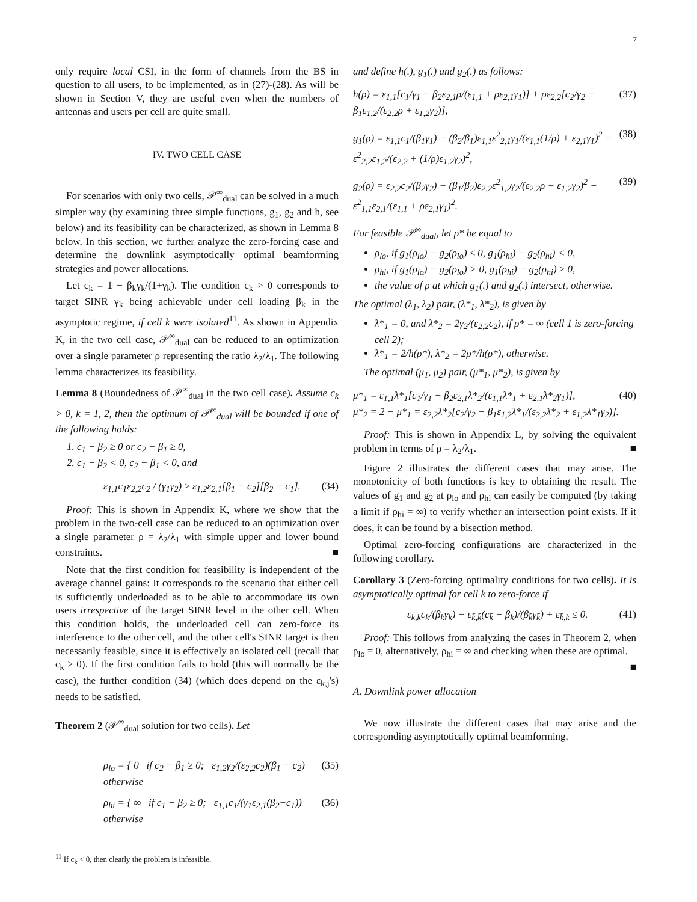7
only require local CSI, in the form of channels from the BS in question to all users, to be implemented, as in (27)-(28). As will be shown in Section V, they are useful even when the numbers of antennas and users per cell are quite small.
IV. TWO CELL CASE
For scenarios with only two cells, 𝒫<sup>∞</sup><sub>dual</sub> can be solved in a much simpler way (by examining three simple functions, g<sub>1</sub>, g<sub>2</sub> and h, see below) and its feasibility can be characterized, as shown in Lemma 8 below. In this section, we further analyze the zero-forcing case and determine the downlink asymptotically optimal beamforming strategies and power allocations.
Let c<sub>k</sub> = 1 − β<sub>k</sub>γ<sub>k</sub>/(1+γ<sub>k</sub>). The condition c<sub>k</sub> > 0 corresponds to target SINR γ<sub>k</sub> being achievable under cell loading β<sub>k</sub> in the asymptotic regime, if cell k were isolated<sup>11</sup>. As shown in Appendix K, in the two cell case, 𝒫<sup>∞</sup><sub>dual</sub> can be reduced to an optimization over a single parameter ρ representing the ratio λ<sub>2</sub>/λ<sub>1</sub>. The following lemma characterizes its feasibility.
Lemma 8 (Boundedness of 𝒫<sup>∞</sup><sub>dual</sub> in the two cell case). Assume c<sub>k</sub> > 0, k = 1, 2, then the optimum of 𝒫<sup>∞</sup><sub>dual</sub> will be bounded if one of the following holds:
1. c<sub>1</sub> − β<sub>2</sub> ≥ 0 or c<sub>2</sub> − β<sub>1</sub> ≥ 0,
2. c<sub>1</sub> − β<sub>2</sub> < 0, c<sub>2</sub> − β<sub>1</sub> < 0, and
ε<sub>1,1</sub>c<sub>1</sub>ε<sub>2,2</sub>c<sub>2</sub> / (γ<sub>1</sub>γ<sub>2</sub>) ≥ ε<sub>1,2</sub>ε<sub>2,1</sub>[β<sub>1</sub> − c<sub>2</sub>][β<sub>2</sub> − c<sub>1</sub>]. (34)
Proof: This is shown in Appendix K, where we show that the problem in the two-cell case can be reduced to an optimization over a single parameter ρ = λ<sub>2</sub>/λ<sub>1</sub> with simple upper and lower bound constraints. ■
Note that the first condition for feasibility is independent of the average channel gains: It corresponds to the scenario that either cell is sufficiently underloaded as to be able to accommodate its own users irrespective of the target SINR level in the other cell. When this condition holds, the underloaded cell can zero-force its interference to the other cell, and the other cell's SINR target is then necessarily feasible, since it is effectively an isolated cell (recall that c<sub>k</sub> > 0). If the first condition fails to hold (this will normally be the case), the further condition (34) (which does depend on the ε<sub>k,j</sub>'s) needs to be satisfied.
Theorem 2 (𝒫<sup>∞</sup><sub>dual</sub> solution for two cells). Let
ρ<sub>lo</sub> = { 0 if c<sub>2</sub> − β<sub>1</sub> ≥ 0; ε<sub>1,2</sub>γ<sub>2</sub>/(ε<sub>2,2</sub>c<sub>2</sub>)(β<sub>1</sub> − c<sub>2</sub>) otherwise (35)
ρ<sub>hi</sub> = { ∞ if c<sub>1</sub> − β<sub>2</sub> ≥ 0; ε<sub>1,1</sub>c<sub>1</sub>/(γ<sub>1</sub>ε<sub>2,1</sub>(β<sub>2</sub>−c<sub>1</sub>)) otherwise (36)
<sup>11</sup> If c<sub>k</sub> < 0, then clearly the problem is infeasible.
and define h(.), g<sub>1</sub>(.) and g<sub>2</sub>(.) as follows:
h(ρ) = ε<sub>1,1</sub>[c<sub>1</sub>/γ<sub>1</sub> − β<sub>2</sub>ε<sub>2,1</sub>ρ/(ε<sub>1,1</sub> + ρε<sub>2,1</sub>γ<sub>1</sub>)] + ρε<sub>2,2</sub>[c<sub>2</sub>/γ<sub>2</sub> − β<sub>1</sub>ε<sub>1,2</sub>/(ε<sub>2,2</sub>ρ + ε<sub>1,2</sub>γ<sub>2</sub>)], (37)
g<sub>1</sub>(ρ) = ε<sub>1,1</sub>c<sub>1</sub>/(β<sub>1</sub>γ<sub>1</sub>) − (β<sub>2</sub>/β<sub>1</sub>)ε<sub>1,1</sub>ε<sup>2</sup><sub>2,1</sub>γ<sub>1</sub>/(ε<sub>1,1</sub>(1/ρ) + ε<sub>2,1</sub>γ<sub>1</sub>)<sup>2</sup> − ε<sup>2</sup><sub>2,2</sub>ε<sub>1,2</sub>/(ε<sub>2,2</sub> + (1/ρ)ε<sub>1,2</sub>γ<sub>2</sub>)<sup>2</sup>, (38)
g<sub>2</sub>(ρ) = ε<sub>2,2</sub>c<sub>2</sub>/(β<sub>2</sub>γ<sub>2</sub>) − (β<sub>1</sub>/β<sub>2</sub>)ε<sub>2,2</sub>ε<sup>2</sup><sub>1,2</sub>γ<sub>2</sub>/(ε<sub>2,2</sub>ρ + ε<sub>1,2</sub>γ<sub>2</sub>)<sup>2</sup> − ε<sup>2</sup><sub>1,1</sub>ε<sub>2,1</sub>/(ε<sub>1,1</sub> + ρε<sub>2,1</sub>γ<sub>1</sub>)<sup>2</sup>. (39)
For feasible 𝒫<sup>∞</sup><sub>dual</sub>, let ρ* be equal to
ρ<sub>lo</sub>, if g<sub>1</sub>(ρ<sub>lo</sub>) − g<sub>2</sub>(ρ<sub>lo</sub>) ≤ 0, g<sub>1</sub>(ρ<sub>hi</sub>) − g<sub>2</sub>(ρ<sub>hi</sub>) < 0,
ρ<sub>hi</sub>, if g<sub>1</sub>(ρ<sub>lo</sub>) − g<sub>2</sub>(ρ<sub>lo</sub>) > 0, g<sub>1</sub>(ρ<sub>hi</sub>) − g<sub>2</sub>(ρ<sub>hi</sub>) ≥ 0,
the value of ρ at which g<sub>1</sub>(.) and g<sub>2</sub>(.) intersect, otherwise.
The optimal (λ<sub>1</sub>, λ<sub>2</sub>) pair, (λ*<sub>1</sub>, λ*<sub>2</sub>), is given by
λ*<sub>1</sub> = 0, and λ*<sub>2</sub> = 2γ<sub>2</sub>/(ε<sub>2,2</sub>c<sub>2</sub>), if ρ* = ∞ (cell 1 is zero-forcing cell 2);
λ*<sub>1</sub> = 2/h(ρ*), λ*<sub>2</sub> = 2ρ*/h(ρ*), otherwise.
The optimal (μ<sub>1</sub>, μ<sub>2</sub>) pair, (μ*<sub>1</sub>, μ*<sub>2</sub>), is given by
μ*<sub>1</sub> = ε<sub>1,1</sub>λ*<sub>1</sub>[c<sub>1</sub>/γ<sub>1</sub> − β<sub>2</sub>ε<sub>2,1</sub>λ*<sub>2</sub>/(ε<sub>1,1</sub>λ*<sub>1</sub> + ε<sub>2,1</sub>λ*<sub>2</sub>γ<sub>1</sub>)],
μ*<sub>2</sub> = 2 − μ*<sub>1</sub> = ε<sub>2,2</sub>λ*<sub>2</sub>[c<sub>2</sub>/γ<sub>2</sub> − β<sub>1</sub>ε<sub>1,2</sub>λ*<sub>1</sub>/(ε<sub>2,2</sub>λ*<sub>2</sub> + ε<sub>1,2</sub>λ*<sub>1</sub>γ<sub>2</sub>)]. (40)
Proof: This is shown in Appendix L, by solving the equivalent problem in terms of ρ = λ<sub>2</sub>/λ<sub>1</sub>. ■
Figure 2 illustrates the different cases that may arise. The monotonicity of both functions is key to obtaining the result. The values of g<sub>1</sub> and g<sub>2</sub> at ρ<sub>lo</sub> and ρ<sub>hi</sub> can easily be computed (by taking a limit if ρ<sub>hi</sub> = ∞) to verify whether an intersection point exists. If it does, it can be found by a bisection method.
Optimal zero-forcing configurations are characterized in the following corollary.
Corollary 3 (Zero-forcing optimality conditions for two cells). It is asymptotically optimal for cell k to zero-force if
ε<sub>k,k</sub>c<sub>k</sub>/(β<sub>k</sub>γ<sub>k</sub>) − ε<sub>k̄,k̄</sub>(c<sub>k̄</sub> − β<sub>k</sub>)/(β<sub>k̄</sub>γ<sub>k̄</sub>) + ε<sub>k̄,k</sub> ≤ 0. (41)
Proof: This follows from analyzing the cases in Theorem 2, when ρ<sub>lo</sub> = 0, alternatively, ρ<sub>hi</sub> = ∞ and checking when these are optimal. ■
A. Downlink power allocation
We now illustrate the different cases that may arise and the corresponding asymptotically optimal beamforming.